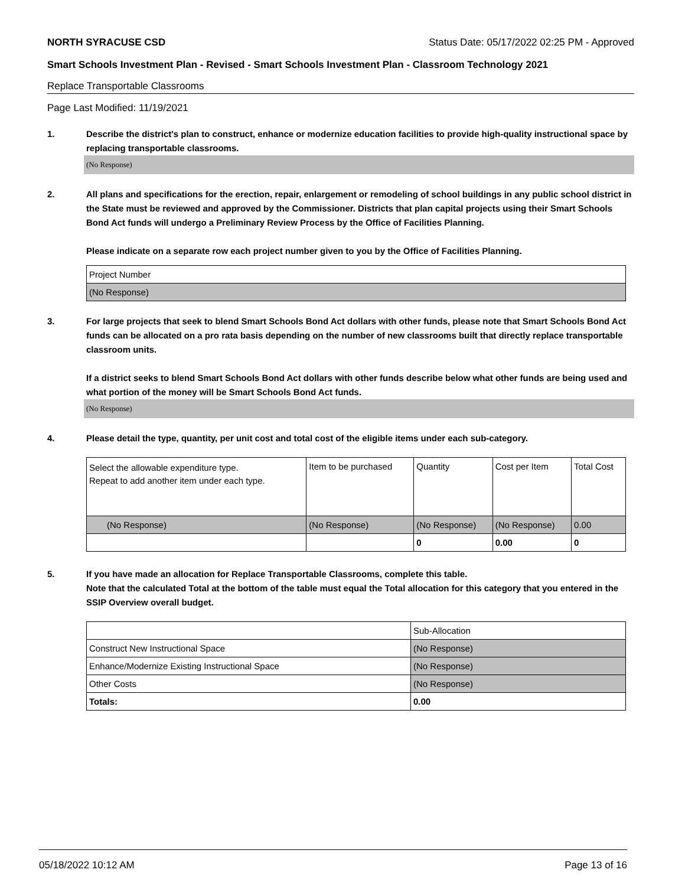NORTH SYRACUSE CSD Status Date: 05/17/2022 02:25 PM - Approved
Smart Schools Investment Plan - Revised - Smart Schools Investment Plan - Classroom Technology 2021
Replace Transportable Classrooms
Page Last Modified: 11/19/2021
1. Describe the district's plan to construct, enhance or modernize education facilities to provide high-quality instructional space by replacing transportable classrooms.
(No Response)
2. All plans and specifications for the erection, repair, enlargement or remodeling of school buildings in any public school district in the State must be reviewed and approved by the Commissioner. Districts that plan capital projects using their Smart Schools Bond Act funds will undergo a Preliminary Review Process by the Office of Facilities Planning.
Please indicate on a separate row each project number given to you by the Office of Facilities Planning.
| Project Number |
| --- |
| (No Response) |
3. For large projects that seek to blend Smart Schools Bond Act dollars with other funds, please note that Smart Schools Bond Act funds can be allocated on a pro rata basis depending on the number of new classrooms built that directly replace transportable classroom units.
If a district seeks to blend Smart Schools Bond Act dollars with other funds describe below what other funds are being used and what portion of the money will be Smart Schools Bond Act funds.
(No Response)
4. Please detail the type, quantity, per unit cost and total cost of the eligible items under each sub-category.
| Select the allowable expenditure type. Repeat to add another item under each type. | Item to be purchased | Quantity | Cost per Item | Total Cost |
| --- | --- | --- | --- | --- |
| (No Response) | (No Response) | (No Response) | (No Response) | 0.00 |
| | | 0 | 0.00 | 0 |
5. If you have made an allocation for Replace Transportable Classrooms, complete this table.
Note that the calculated Total at the bottom of the table must equal the Total allocation for this category that you entered in the SSIP Overview overall budget.
| | Sub-Allocation |
| --- | --- |
| Construct New Instructional Space | (No Response) |
| Enhance/Modernize Existing Instructional Space | (No Response) |
| Other Costs | (No Response) |
| Totals: | 0.00 |
05/18/2022 10:12 AM Page 13 of 16